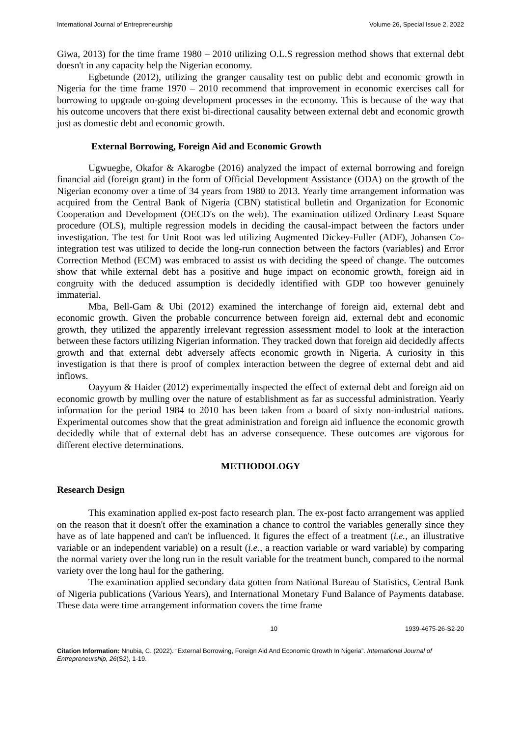International Journal of Entrepreneurship Volume 26, Special Issue 2, 2022
Giwa, 2013) for the time frame 1980 – 2010 utilizing O.L.S regression method shows that external debt doesn't in any capacity help the Nigerian economy.
Egbetunde (2012), utilizing the granger causality test on public debt and economic growth in Nigeria for the time frame 1970 – 2010 recommend that improvement in economic exercises call for borrowing to upgrade on-going development processes in the economy. This is because of the way that his outcome uncovers that there exist bi-directional causality between external debt and economic growth just as domestic debt and economic growth.
External Borrowing, Foreign Aid and Economic Growth
Ugwuegbe, Okafor & Akarogbe (2016) analyzed the impact of external borrowing and foreign financial aid (foreign grant) in the form of Official Development Assistance (ODA) on the growth of the Nigerian economy over a time of 34 years from 1980 to 2013. Yearly time arrangement information was acquired from the Central Bank of Nigeria (CBN) statistical bulletin and Organization for Economic Cooperation and Development (OECD's on the web). The examination utilized Ordinary Least Square procedure (OLS), multiple regression models in deciding the causal-impact between the factors under investigation. The test for Unit Root was led utilizing Augmented Dickey-Fuller (ADF), Johansen Co- integration test was utilized to decide the long-run connection between the factors (variables) and Error Correction Method (ECM) was embraced to assist us with deciding the speed of change. The outcomes show that while external debt has a positive and huge impact on economic growth, foreign aid in congruity with the deduced assumption is decidedly identified with GDP too however genuinely immaterial.
Mba, Bell-Gam & Ubi (2012) examined the interchange of foreign aid, external debt and economic growth. Given the probable concurrence between foreign aid, external debt and economic growth, they utilized the apparently irrelevant regression assessment model to look at the interaction between these factors utilizing Nigerian information. They tracked down that foreign aid decidedly affects growth and that external debt adversely affects economic growth in Nigeria. A curiosity in this investigation is that there is proof of complex interaction between the degree of external debt and aid inflows.
Oayyum & Haider (2012) experimentally inspected the effect of external debt and foreign aid on economic growth by mulling over the nature of establishment as far as successful administration. Yearly information for the period 1984 to 2010 has been taken from a board of sixty non-industrial nations. Experimental outcomes show that the great administration and foreign aid influence the economic growth decidedly while that of external debt has an adverse consequence. These outcomes are vigorous for different elective determinations.
METHODOLOGY
Research Design
This examination applied ex-post facto research plan. The ex-post facto arrangement was applied on the reason that it doesn't offer the examination a chance to control the variables generally since they have as of late happened and can't be influenced. It figures the effect of a treatment (i.e., an illustrative variable or an independent variable) on a result (i.e., a reaction variable or ward variable) by comparing the normal variety over the long run in the result variable for the treatment bunch, compared to the normal variety over the long haul for the gathering.
The examination applied secondary data gotten from National Bureau of Statistics, Central Bank of Nigeria publications (Various Years), and International Monetary Fund Balance of Payments database. These data were time arrangement information covers the time frame
10 1939-4675-26-S2-20
Citation Information: Nnubia, C. (2022). “External Borrowing, Foreign Aid And Economic Growth In Nigeria”. International Journal of Entrepreneurship, 26(S2), 1-19.